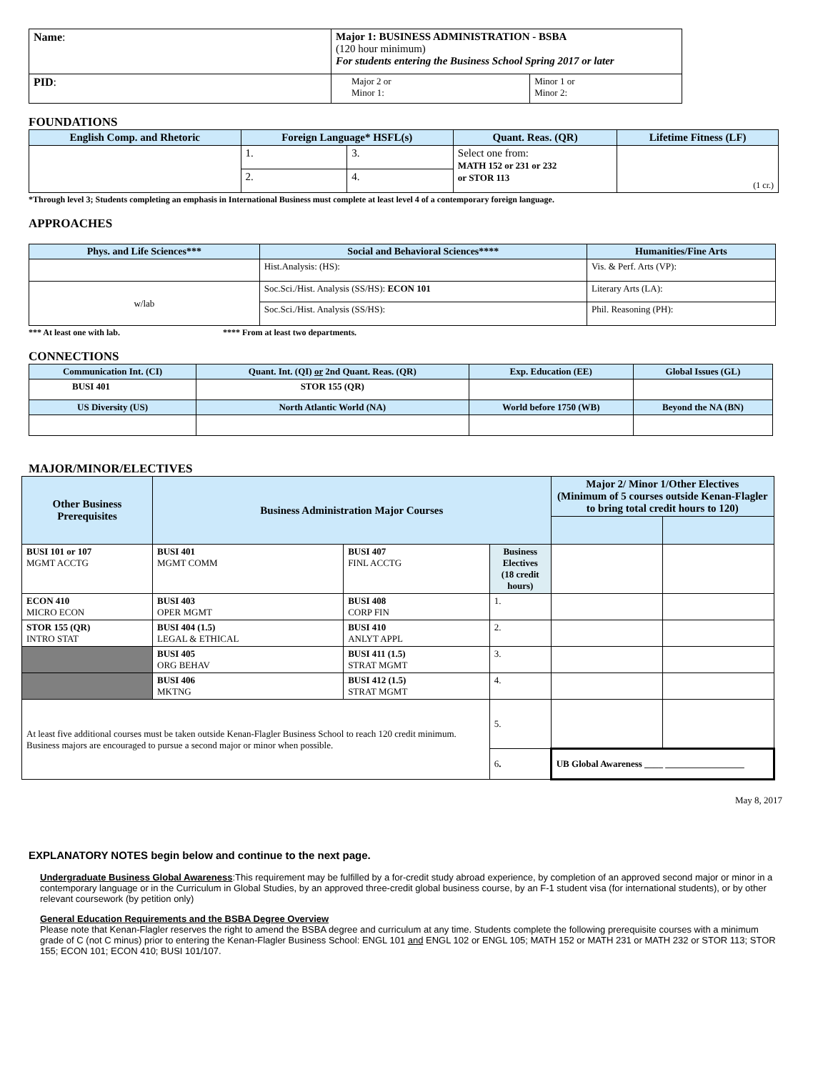| Name : | Major 1: BUSINESS ADMINISTRATION - BSBA (120 hour minimum) For students entering the Business School Spring 2017 or later | |
| PID : | Major 2 or Minor 1: | Minor 1 or Minor 2: |
FOUNDATIONS
| English Comp. and Rhetoric | Foreign Language* HSFL(s) | | Quant. Reas. (QR) | Lifetime Fitness (LF) |
| --- | --- | --- | --- | --- |
| | 1. | 3. | Select one from: MATH 152 or 231 or 232 or STOR 113 | (1 cr.) |
| | 2. | 4. | | |
*Through level 3; Students completing an emphasis in International Business must complete at least level 4 of a contemporary foreign language.
APPROACHES
| Phys. and Life Sciences*** | Social and Behavioral Sciences**** | Humanities/Fine Arts |
| --- | --- | --- |
| | Hist.Analysis: (HS): | Vis. & Perf. Arts (VP): |
| w/lab | Soc.Sci./Hist. Analysis (SS/HS): ECON 101 | Literary Arts (LA): |
| | Soc.Sci./Hist. Analysis (SS/HS): | Phil. Reasoning (PH): |
*** At least one with lab. **** From at least two departments.
CONNECTIONS
| Communication Int. (CI) | Quant. Int. (QI) or 2nd Quant. Reas. (QR) | Exp. Education (EE) | Global Issues (GL) |
| --- | --- | --- | --- |
| BUSI 401 | STOR 155 (QR) | | |
| US Diversity (US) | North Atlantic World (NA) | World before 1750 (WB) | Beyond the NA (BN) |
MAJOR/MINOR/ELECTIVES
| Other Business Prerequisites | Business Administration Major Courses | | | Major 2/ Minor 1/Other Electives (Minimum of 5 courses outside Kenan-Flagler to bring total credit hours to 120) | |
| --- | --- | --- | --- | --- | --- |
| BUSI 101 or 107 MGMT ACCTG | BUSI 401 MGMT COMM | BUSI 407 FINL ACCTG | Business Electives (18 credit hours) | | |
| ECON 410 MICRO ECON | BUSI 403 OPER MGMT | BUSI 408 CORP FIN | 1. | | |
| STOR 155 (QR) INTRO STAT | BUSI 404 (1.5) LEGAL & ETHICAL | BUSI 410 ANLYT APPL | 2. | | |
| | BUSI 405 ORG BEHAV | BUSI 411 (1.5) STRAT MGMT | 3. | | |
| | BUSI 406 MKTNG | BUSI 412 (1.5) STRAT MGMT | 4. | | |
| At least five additional courses must be taken outside Kenan-Flagler Business School to reach 120 credit minimum. Business majors are encouraged to pursue a second major or minor when possible. | | | 5. | | |
| | | | 6 . | UB Global Awareness ____ _________________ | |
May 8, 2017
EXPLANATORY NOTES begin below and continue to the next page.
Undergraduate Business Global Awareness:This requirement may be fulfilled by a for-credit study abroad experience, by completion of an approved second major or minor in a contemporary language or in the Curriculum in Global Studies, by an approved three-credit global business course, by an F-1 student visa (for international students), or by other relevant coursework (by petition only)
General Education Requirements and the BSBA Degree Overview
Please note that Kenan-Flagler reserves the right to amend the BSBA degree and curriculum at any time. Students complete the following prerequisite courses with a minimum grade of C (not C minus) prior to entering the Kenan-Flagler Business School: ENGL 101 and ENGL 102 or ENGL 105; MATH 152 or MATH 231 or MATH 232 or STOR 113; STOR 155; ECON 101; ECON 410; BUSI 101/107.